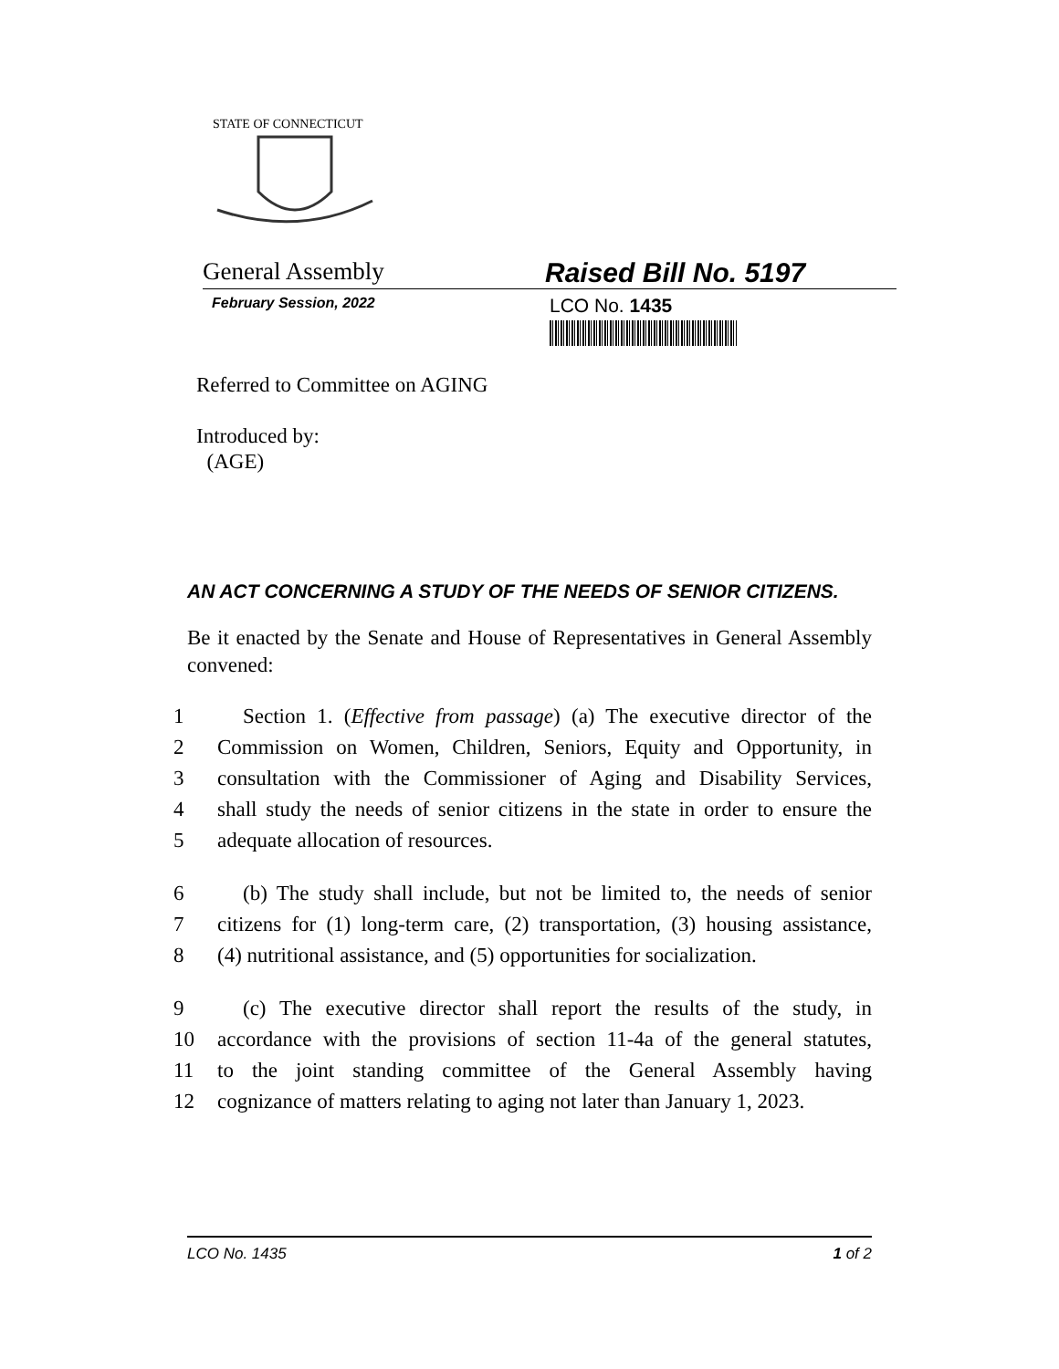STATE OF CONNECTICUT
General Assembly Raised Bill No. 5197
February Session, 2022
LCO No. 1435
Referred to Committee on AGING
Introduced by:
(AGE)
AN ACT CONCERNING A STUDY OF THE NEEDS OF SENIOR CITIZENS.
Be it enacted by the Senate and House of Representatives in General Assembly convened:
1 Section 1. (Effective from passage) (a) The executive director of the
2 Commission on Women, Children, Seniors, Equity and Opportunity, in
3 consultation with the Commissioner of Aging and Disability Services,
4 shall study the needs of senior citizens in the state in order to ensure the
5 adequate allocation of resources.
6 (b) The study shall include, but not be limited to, the needs of senior
7 citizens for (1) long-term care, (2) transportation, (3) housing assistance,
8 (4) nutritional assistance, and (5) opportunities for socialization.
9 (c) The executive director shall report the results of the study, in
10 accordance with the provisions of section 11-4a of the general statutes,
11 to the joint standing committee of the General Assembly having
12 cognizance of matters relating to aging not later than January 1, 2023.
LCO No. 1435 1 of 2